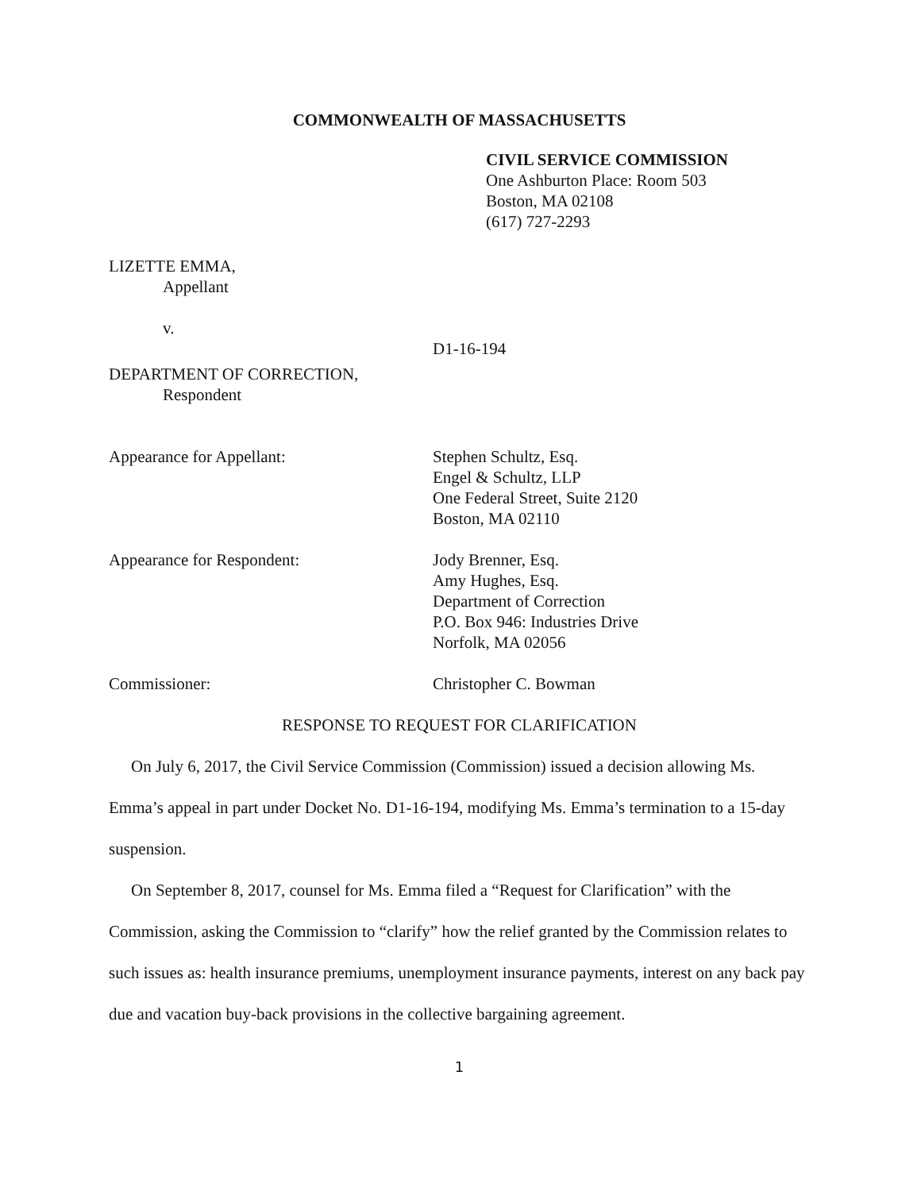COMMONWEALTH OF MASSACHUSETTS
CIVIL SERVICE COMMISSION
One Ashburton Place: Room 503
Boston, MA 02108
(617) 727-2293
LIZETTE EMMA,
Appellant
v.
D1-16-194
DEPARTMENT OF CORRECTION,
Respondent
Appearance for Appellant: Stephen Schultz, Esq.
Engel & Schultz, LLP
One Federal Street, Suite 2120
Boston, MA 02110
Appearance for Respondent: Jody Brenner, Esq.
Amy Hughes, Esq.
Department of Correction
P.O. Box 946: Industries Drive
Norfolk, MA 02056
Commissioner: Christopher C. Bowman
RESPONSE TO REQUEST FOR CLARIFICATION
On July 6, 2017, the Civil Service Commission (Commission) issued a decision allowing Ms. Emma’s appeal in part under Docket No. D1-16-194, modifying Ms. Emma’s termination to a 15-day suspension.
On September 8, 2017, counsel for Ms. Emma filed a “Request for Clarification” with the Commission, asking the Commission to “clarify” how the relief granted by the Commission relates to such issues as: health insurance premiums, unemployment insurance payments, interest on any back pay due and vacation buy-back provisions in the collective bargaining agreement.
1